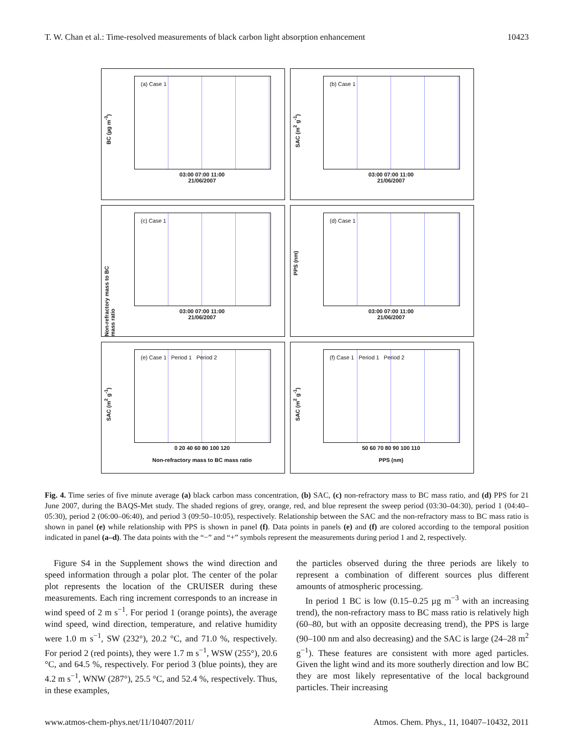T. W. Chan et al.: Time-resolved measurements of black carbon light absorption enhancement 10423
BC (µg m<sup>-3</sup>)
(a) Case 1
03:00 07:00 11:00
21/06/2007
SAC (m<sup>2</sup> g<sup>-1</sup>)
(b) Case 1
03:00 07:00 11:00
21/06/2007
Non-refractory mass to BC mass ratio
(c) Case 1
03:00 07:00 11:00
21/06/2007
PPS (nm)
(d) Case 1
03:00 07:00 11:00
21/06/2007
SAC (m<sup>2</sup> g<sup>-1</sup>)
(e) Case 1 Period 1 Period 2
0 20 40 60 80 100 120
Non-refractory mass to BC mass ratio
SAC (m<sup>2</sup> g<sup>-1</sup>)
(f) Case 1 Period 1 Period 2
50 60 70 80 90 100 110
PPS (nm)
Fig. 4. Time series of five minute average (a) black carbon mass concentration, (b) SAC, (c) non-refractory mass to BC mass ratio, and (d) PPS for 21 June 2007, during the BAQS-Met study. The shaded regions of grey, orange, red, and blue represent the sweep period (03:30–04:30), period 1 (04:40–05:30), period 2 (06:00–06:40), and period 3 (09:50–10:05), respectively. Relationship between the SAC and the non-refractory mass to BC mass ratio is shown in panel (e) while relationship with PPS is shown in panel (f). Data points in panels (e) and (f) are colored according to the temporal position indicated in panel (a–d). The data points with the “−” and “+” symbols represent the measurements during period 1 and 2, respectively.
Figure S4 in the Supplement shows the wind direction and speed information through a polar plot. The center of the polar plot represents the location of the CRUISER during these measurements. Each ring increment corresponds to an increase in wind speed of 2 m s<sup>−1</sup>. For period 1 (orange points), the average wind speed, wind direction, temperature, and relative humidity were 1.0 m s<sup>−1</sup>, SW (232°), 20.2 °C, and 71.0 %, respectively. For period 2 (red points), they were 1.7 m s<sup>−1</sup>, WSW (255°), 20.6 °C, and 64.5 %, respectively. For period 3 (blue points), they are 4.2 m s<sup>−1</sup>, WNW (287°), 25.5 °C, and 52.4 %, respectively. Thus, in these examples,
the particles observed during the three periods are likely to represent a combination of different sources plus different amounts of atmospheric processing.
In period 1 BC is low (0.15–0.25 µg m<sup>−3</sup> with an increasing trend), the non-refractory mass to BC mass ratio is relatively high (60–80, but with an opposite decreasing trend), the PPS is large (90–100 nm and also decreasing) and the SAC is large (24–28 m<sup>2</sup> g<sup>−1</sup>). These features are consistent with more aged particles. Given the light wind and its more southerly direction and low BC they are most likely representative of the local background particles. Their increasing
www.atmos-chem-phys.net/11/10407/2011/ Atmos. Chem. Phys., 11, 10407–10432, 2011